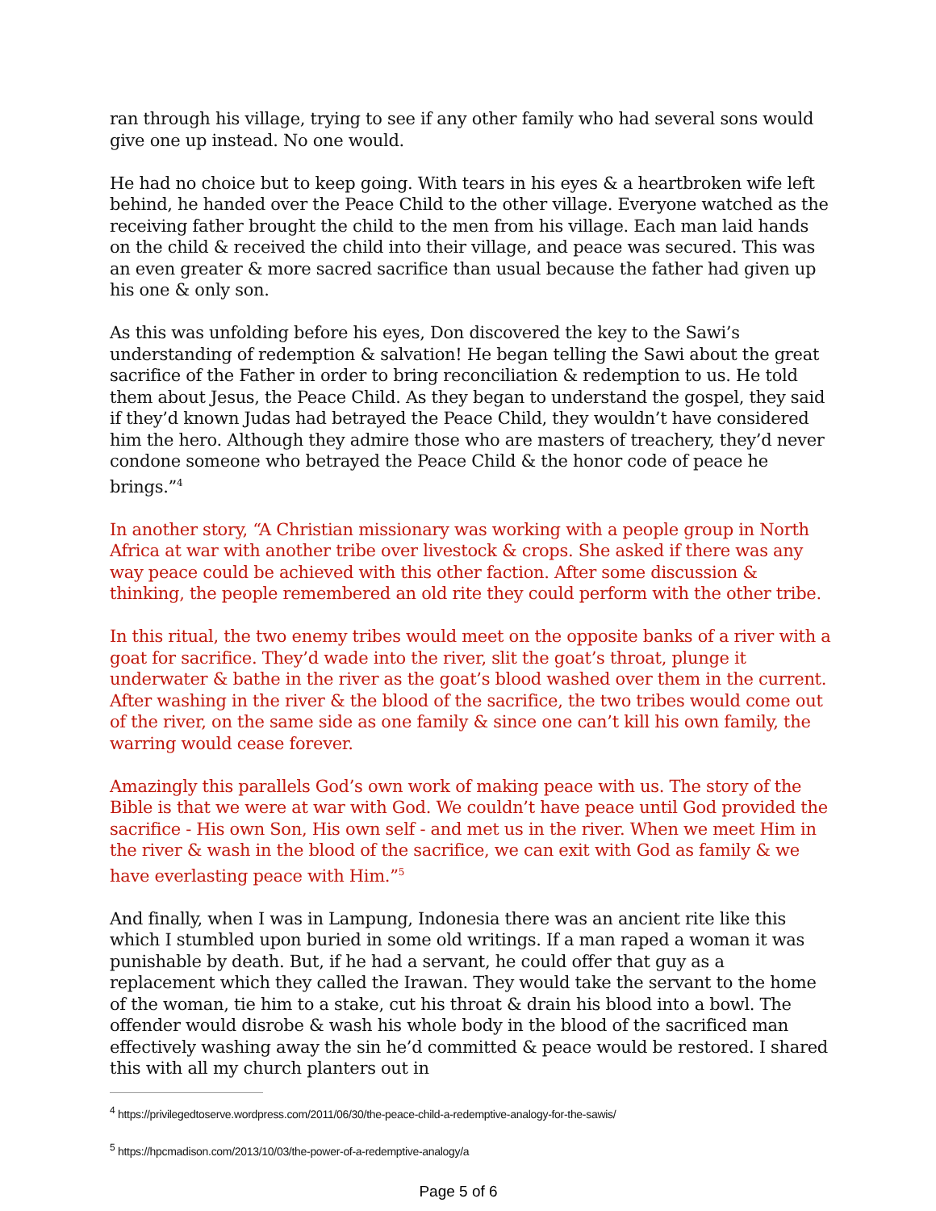ran through his village, trying to see if any other family who had several sons would give one up instead. No one would.
He had no choice but to keep going. With tears in his eyes & a heartbroken wife left behind, he handed over the Peace Child to the other village. Everyone watched as the receiving father brought the child to the men from his village. Each man laid hands on the child & received the child into their village, and peace was secured. This was an even greater & more sacred sacrifice than usual because the father had given up his one & only son.
As this was unfolding before his eyes, Don discovered the key to the Sawi’s understanding of redemption & salvation! He began telling the Sawi about the great sacrifice of the Father in order to bring reconciliation & redemption to us. He told them about Jesus, the Peace Child. As they began to understand the gospel, they said if they’d known Judas had betrayed the Peace Child, they wouldn’t have considered him the hero. Although they admire those who are masters of treachery, they’d never condone someone who betrayed the Peace Child & the honor code of peace he brings.”<sup>4</sup>
In another story, “A Christian missionary was working with a people group in North Africa at war with another tribe over livestock & crops. She asked if there was any way peace could be achieved with this other faction. After some discussion & thinking, the people remembered an old rite they could perform with the other tribe.
In this ritual, the two enemy tribes would meet on the opposite banks of a river with a goat for sacrifice. They’d wade into the river, slit the goat’s throat, plunge it underwater & bathe in the river as the goat’s blood washed over them in the current. After washing in the river & the blood of the sacrifice, the two tribes would come out of the river, on the same side as one family & since one can’t kill his own family, the warring would cease forever.
Amazingly this parallels God’s own work of making peace with us. The story of the Bible is that we were at war with God. We couldn’t have peace until God provided the sacrifice - His own Son, His own self - and met us in the river. When we meet Him in the river & wash in the blood of the sacrifice, we can exit with God as family & we have everlasting peace with Him.”<sup>5</sup>
And finally, when I was in Lampung, Indonesia there was an ancient rite like this which I stumbled upon buried in some old writings. If a man raped a woman it was punishable by death. But, if he had a servant, he could offer that guy as a replacement which they called the Irawan. They would take the servant to the home of the woman, tie him to a stake, cut his throat & drain his blood into a bowl. The offender would disrobe & wash his whole body in the blood of the sacrificed man effectively washing away the sin he’d committed & peace would be restored. I shared this with all my church planters out in
<sup>4</sup> https://privilegedtoserve.wordpress.com/2011/06/30/the-peace-child-a-redemptive-analogy-for-the-sawis/
<sup>5</sup> https://hpcmadison.com/2013/10/03/the-power-of-a-redemptive-analogy/a
Page 5 of 6